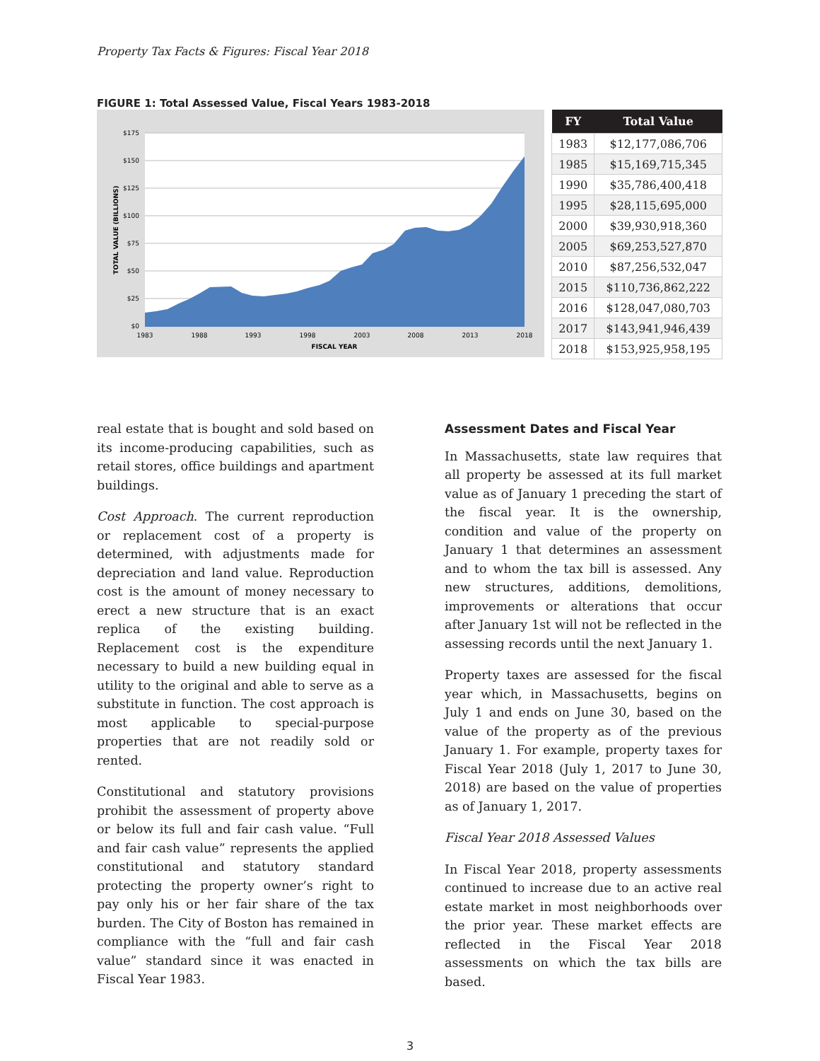Property Tax Facts & Figures: Fiscal Year 2018
FIGURE 1: Total Assessed Value, Fiscal Years 1983-2018
$175
$150
$125
$100
$75
$50
$25
$0
1983
1988
1993
1998
2003
2008
2013
2018
FISCAL YEAR
TOTAL VALUE (BILLIONS)
| FY | Total Value |
| --- | --- |
| 1983 | $12,177,086,706 |
| 1985 | $15,169,715,345 |
| 1990 | $35,786,400,418 |
| 1995 | $28,115,695,000 |
| 2000 | $39,930,918,360 |
| 2005 | $69,253,527,870 |
| 2010 | $87,256,532,047 |
| 2015 | $110,736,862,222 |
| 2016 | $128,047,080,703 |
| 2017 | $143,941,946,439 |
| 2018 | $153,925,958,195 |
real estate that is bought and sold based on its income-producing capabilities, such as retail stores, office buildings and apartment buildings.
Cost Approach. The current reproduction or replacement cost of a property is determined, with adjustments made for depreciation and land value. Reproduction cost is the amount of money necessary to erect a new structure that is an exact replica of the existing building. Replacement cost is the expenditure necessary to build a new building equal in utility to the original and able to serve as a substitute in function. The cost approach is most applicable to special-purpose properties that are not readily sold or rented.
Constitutional and statutory provisions prohibit the assessment of property above or below its full and fair cash value. “Full and fair cash value” represents the applied constitutional and statutory standard protecting the property owner’s right to pay only his or her fair share of the tax burden. The City of Boston has remained in compliance with the “full and fair cash value” standard since it was enacted in Fiscal Year 1983.
Assessment Dates and Fiscal Year
In Massachusetts, state law requires that all property be assessed at its full market value as of January 1 preceding the start of the fiscal year. It is the ownership, condition and value of the property on January 1 that determines an assessment and to whom the tax bill is assessed. Any new structures, additions, demolitions, improvements or alterations that occur after January 1st will not be reflected in the assessing records until the next January 1.
Property taxes are assessed for the fiscal year which, in Massachusetts, begins on July 1 and ends on June 30, based on the value of the property as of the previous January 1. For example, property taxes for Fiscal Year 2018 (July 1, 2017 to June 30, 2018) are based on the value of properties as of January 1, 2017.
Fiscal Year 2018 Assessed Values
In Fiscal Year 2018, property assessments continued to increase due to an active real estate market in most neighborhoods over the prior year. These market effects are reflected in the Fiscal Year 2018 assessments on which the tax bills are based.
3